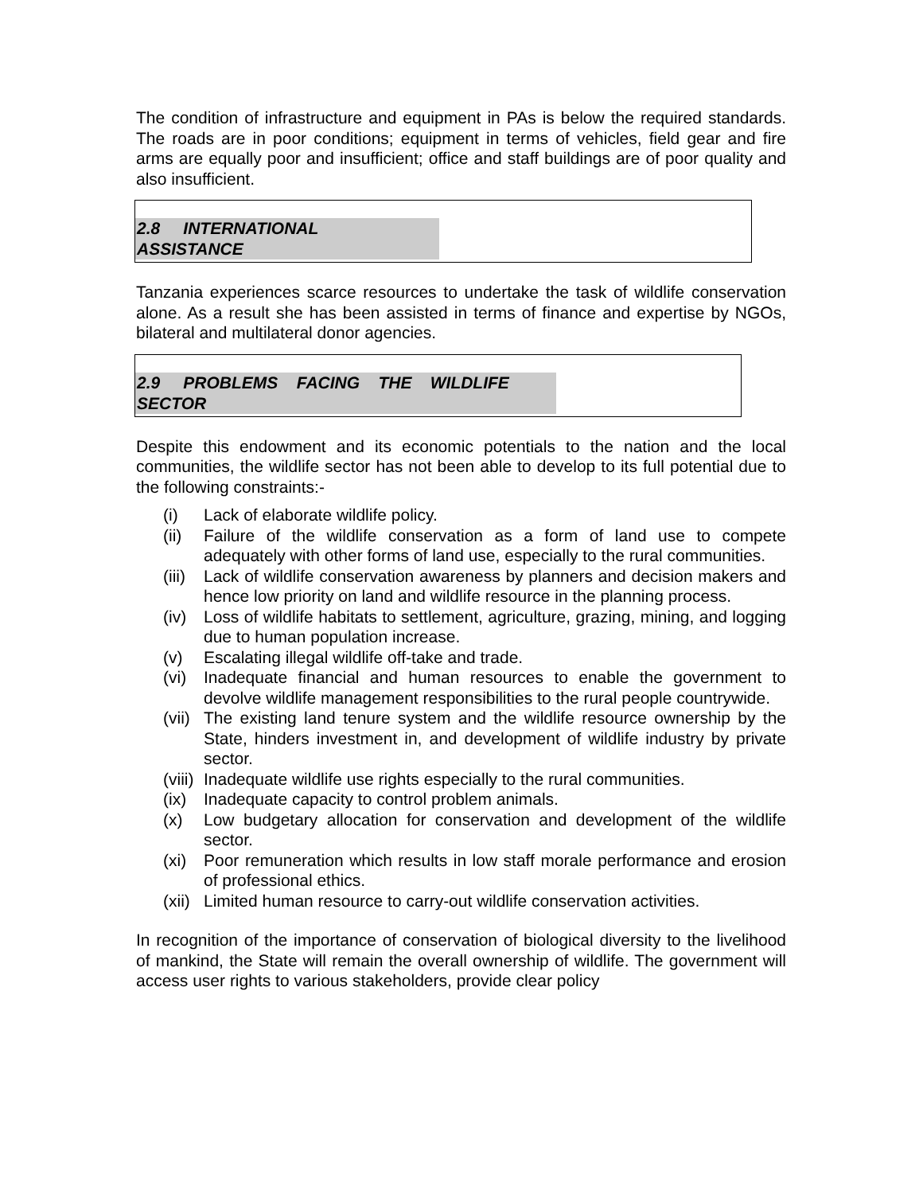The condition of infrastructure and equipment in PAs is below the required standards. The roads are in poor conditions; equipment in terms of vehicles, field gear and fire arms are equally poor and insufficient; office and staff buildings are of poor quality and also insufficient.
2.8 INTERNATIONAL
ASSISTANCE
Tanzania experiences scarce resources to undertake the task of wildlife conservation alone. As a result she has been assisted in terms of finance and expertise by NGOs, bilateral and multilateral donor agencies.
2.9 PROBLEMS FACING THE WILDLIFE
SECTOR
Despite this endowment and its economic potentials to the nation and the local communities, the wildlife sector has not been able to develop to its full potential due to the following constraints:-
(i) Lack of elaborate wildlife policy.
(ii) Failure of the wildlife conservation as a form of land use to compete adequately with other forms of land use, especially to the rural communities.
(iii) Lack of wildlife conservation awareness by planners and decision makers and hence low priority on land and wildlife resource in the planning process.
(iv) Loss of wildlife habitats to settlement, agriculture, grazing, mining, and logging due to human population increase.
(v) Escalating illegal wildlife off-take and trade.
(vi) Inadequate financial and human resources to enable the government to devolve wildlife management responsibilities to the rural people countrywide.
(vii) The existing land tenure system and the wildlife resource ownership by the State, hinders investment in, and development of wildlife industry by private sector.
(viii) Inadequate wildlife use rights especially to the rural communities.
(ix) Inadequate capacity to control problem animals.
(x) Low budgetary allocation for conservation and development of the wildlife sector.
(xi) Poor remuneration which results in low staff morale performance and erosion of professional ethics.
(xii) Limited human resource to carry-out wildlife conservation activities.
In recognition of the importance of conservation of biological diversity to the livelihood of mankind, the State will remain the overall ownership of wildlife. The government will access user rights to various stakeholders, provide clear policy